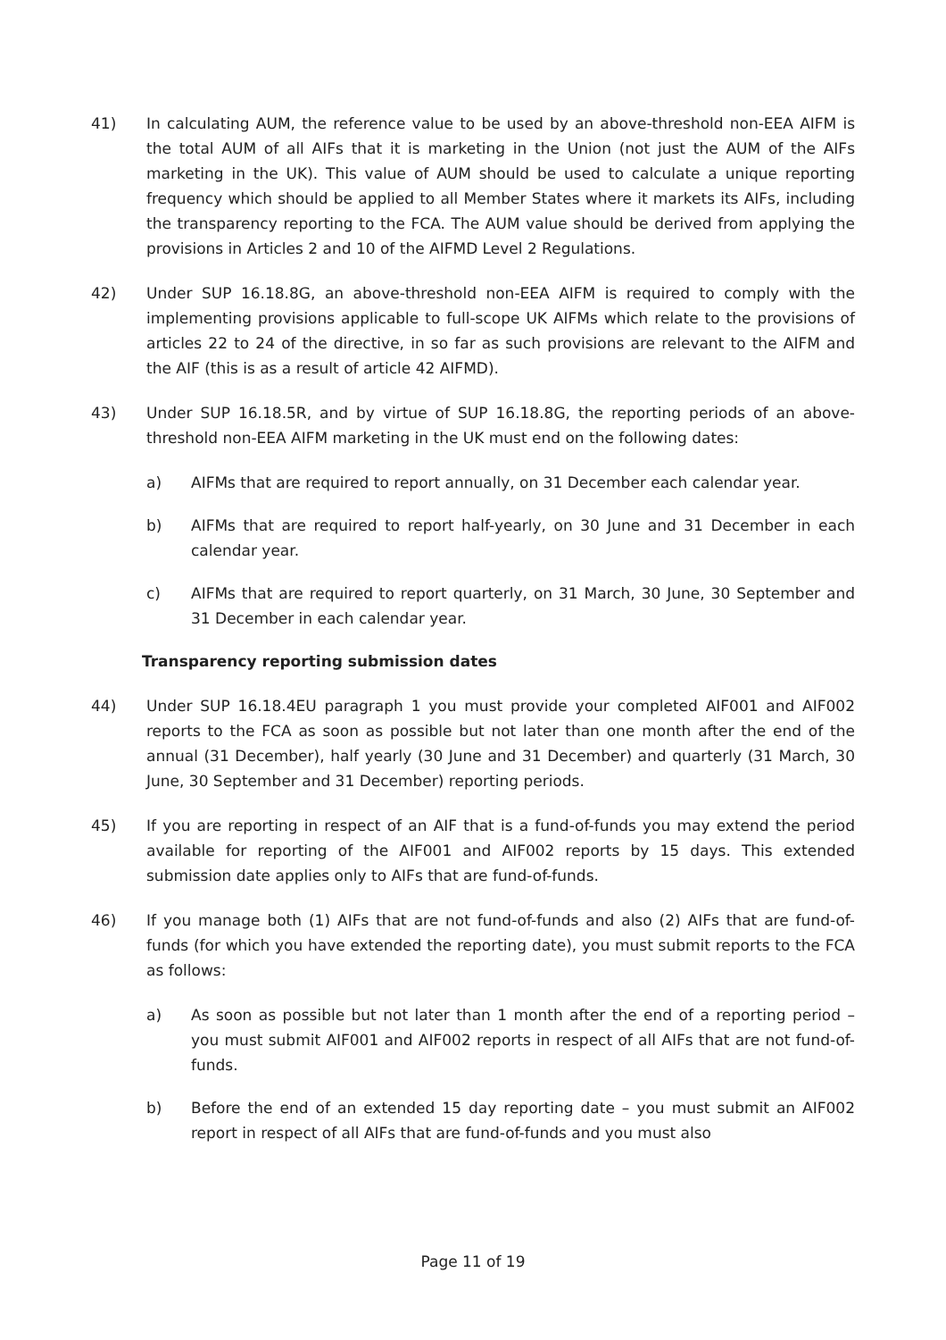41) In calculating AUM, the reference value to be used by an above-threshold non-EEA AIFM is the total AUM of all AIFs that it is marketing in the Union (not just the AUM of the AIFs marketing in the UK). This value of AUM should be used to calculate a unique reporting frequency which should be applied to all Member States where it markets its AIFs, including the transparency reporting to the FCA. The AUM value should be derived from applying the provisions in Articles 2 and 10 of the AIFMD Level 2 Regulations.
42) Under SUP 16.18.8G, an above-threshold non-EEA AIFM is required to comply with the implementing provisions applicable to full-scope UK AIFMs which relate to the provisions of articles 22 to 24 of the directive, in so far as such provisions are relevant to the AIFM and the AIF (this is as a result of article 42 AIFMD).
43) Under SUP 16.18.5R, and by virtue of SUP 16.18.8G, the reporting periods of an above-threshold non-EEA AIFM marketing in the UK must end on the following dates:
a) AIFMs that are required to report annually, on 31 December each calendar year.
b) AIFMs that are required to report half-yearly, on 30 June and 31 December in each calendar year.
c) AIFMs that are required to report quarterly, on 31 March, 30 June, 30 September and 31 December in each calendar year.
Transparency reporting submission dates
44) Under SUP 16.18.4EU paragraph 1 you must provide your completed AIF001 and AIF002 reports to the FCA as soon as possible but not later than one month after the end of the annual (31 December), half yearly (30 June and 31 December) and quarterly (31 March, 30 June, 30 September and 31 December) reporting periods.
45) If you are reporting in respect of an AIF that is a fund-of-funds you may extend the period available for reporting of the AIF001 and AIF002 reports by 15 days. This extended submission date applies only to AIFs that are fund-of-funds.
46) If you manage both (1) AIFs that are not fund-of-funds and also (2) AIFs that are fund-of-funds (for which you have extended the reporting date), you must submit reports to the FCA as follows:
a) As soon as possible but not later than 1 month after the end of a reporting period – you must submit AIF001 and AIF002 reports in respect of all AIFs that are not fund-of-funds.
b) Before the end of an extended 15 day reporting date – you must submit an AIF002 report in respect of all AIFs that are fund-of-funds and you must also
Page 11 of 19